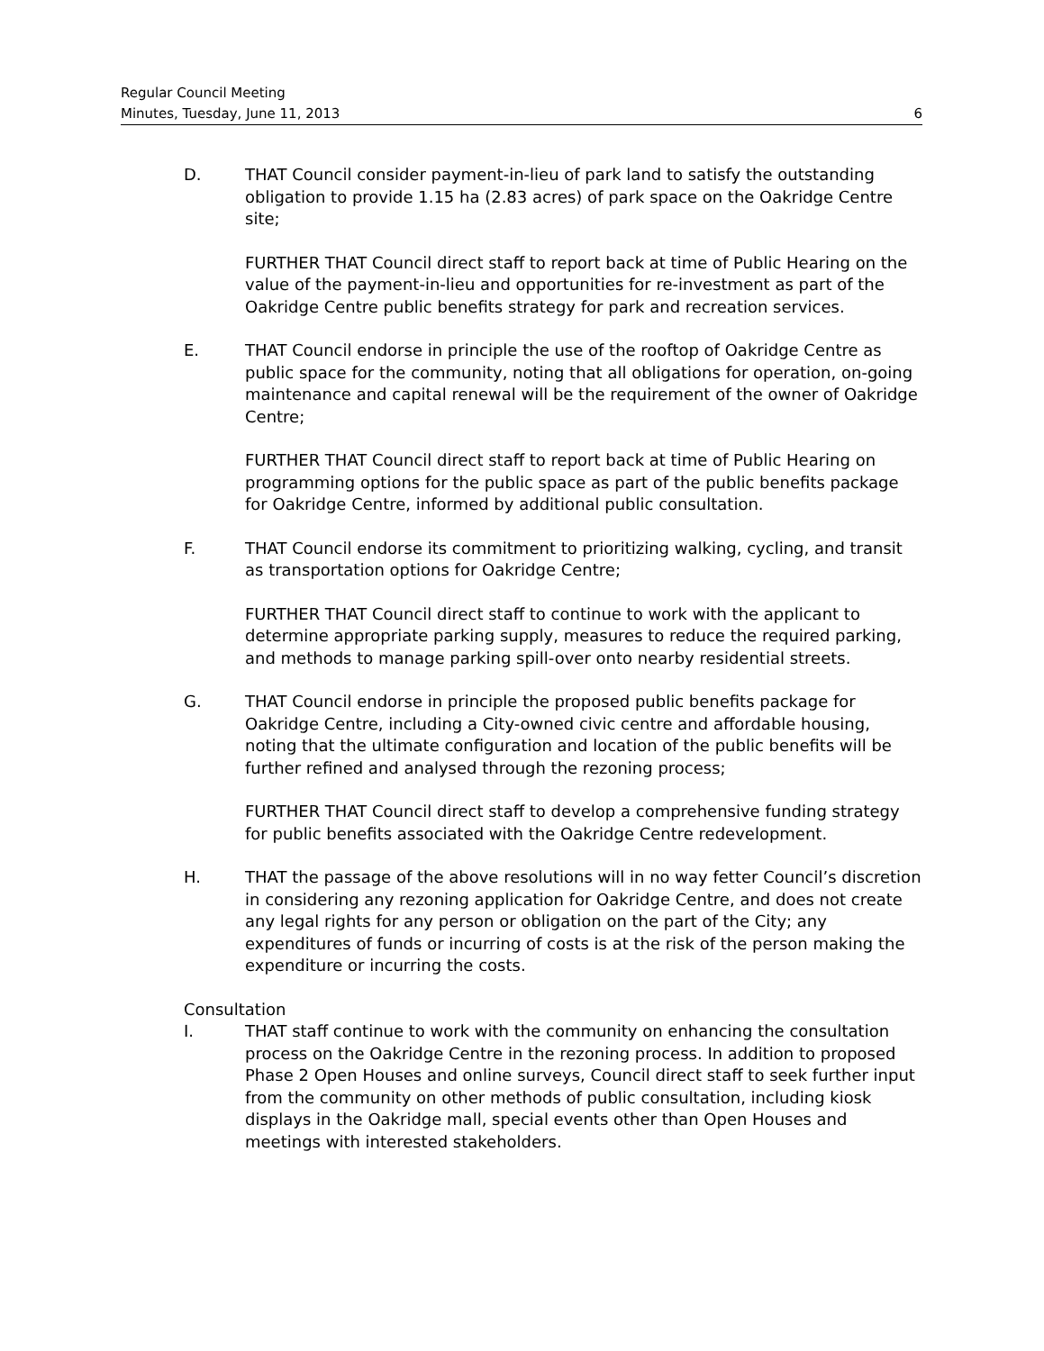Regular Council Meeting
Minutes, Tuesday, June 11, 2013 6
D. THAT Council consider payment-in-lieu of park land to satisfy the outstanding obligation to provide 1.15 ha (2.83 acres) of park space on the Oakridge Centre site;
FURTHER THAT Council direct staff to report back at time of Public Hearing on the value of the payment-in-lieu and opportunities for re-investment as part of the Oakridge Centre public benefits strategy for park and recreation services.
E. THAT Council endorse in principle the use of the rooftop of Oakridge Centre as public space for the community, noting that all obligations for operation, on-going maintenance and capital renewal will be the requirement of the owner of Oakridge Centre;
FURTHER THAT Council direct staff to report back at time of Public Hearing on programming options for the public space as part of the public benefits package for Oakridge Centre, informed by additional public consultation.
F. THAT Council endorse its commitment to prioritizing walking, cycling, and transit as transportation options for Oakridge Centre;
FURTHER THAT Council direct staff to continue to work with the applicant to determine appropriate parking supply, measures to reduce the required parking, and methods to manage parking spill-over onto nearby residential streets.
G. THAT Council endorse in principle the proposed public benefits package for Oakridge Centre, including a City-owned civic centre and affordable housing, noting that the ultimate configuration and location of the public benefits will be further refined and analysed through the rezoning process;
FURTHER THAT Council direct staff to develop a comprehensive funding strategy for public benefits associated with the Oakridge Centre redevelopment.
H. THAT the passage of the above resolutions will in no way fetter Council’s discretion in considering any rezoning application for Oakridge Centre, and does not create any legal rights for any person or obligation on the part of the City; any expenditures of funds or incurring of costs is at the risk of the person making the expenditure or incurring the costs.
Consultation
I. THAT staff continue to work with the community on enhancing the consultation process on the Oakridge Centre in the rezoning process. In addition to proposed Phase 2 Open Houses and online surveys, Council direct staff to seek further input from the community on other methods of public consultation, including kiosk displays in the Oakridge mall, special events other than Open Houses and meetings with interested stakeholders.